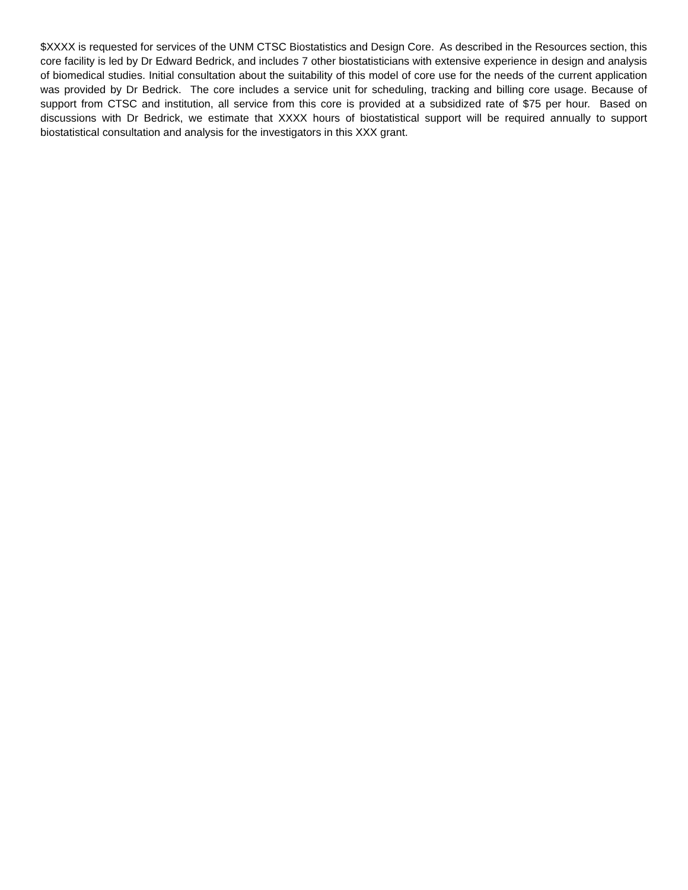$XXXX is requested for services of the UNM CTSC Biostatistics and Design Core. As described in the Resources section, this core facility is led by Dr Edward Bedrick, and includes 7 other biostatisticians with extensive experience in design and analysis of biomedical studies. Initial consultation about the suitability of this model of core use for the needs of the current application was provided by Dr Bedrick. The core includes a service unit for scheduling, tracking and billing core usage. Because of support from CTSC and institution, all service from this core is provided at a subsidized rate of $75 per hour. Based on discussions with Dr Bedrick, we estimate that XXXX hours of biostatistical support will be required annually to support biostatistical consultation and analysis for the investigators in this XXX grant.